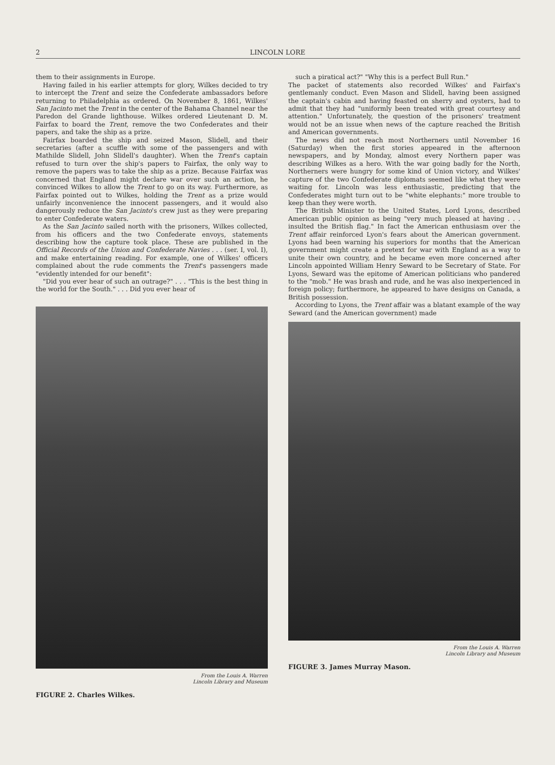2 LINCOLN LORE
them to their assignments in Europe.
Having failed in his earlier attempts for glory, Wilkes decided to try to intercept the Trent and seize the Confederate ambassadors before returning to Philadelphia as ordered. On November 8, 1861, Wilkes' San Jacinto met the Trent in the center of the Bahama Channel near the Paredon del Grande lighthouse. Wilkes ordered Lieutenant D. M. Fairfax to board the Trent, remove the two Confederates and their papers, and take the ship as a prize.
Fairfax boarded the ship and seized Mason, Slidell, and their secretaries (after a scuffle with some of the passengers and with Mathilde Slidell, John Slidell's daughter). When the Trent's captain refused to turn over the ship's papers to Fairfax, the only way to remove the papers was to take the ship as a prize. Because Fairfax was concerned that England might declare war over such an action, he convinced Wilkes to allow the Trent to go on its way. Furthermore, as Fairfax pointed out to Wilkes, holding the Trent as a prize would unfairly inconvenience the innocent passengers, and it would also dangerously reduce the San Jacinto's crew just as they were preparing to enter Confederate waters.
As the San Jacinto sailed north with the prisoners, Wilkes collected, from his officers and the two Confederate envoys, statements describing how the capture took place. These are published in the Official Records of the Union and Confederate Navies . . . (ser. I, vol. I), and make entertaining reading. For example, one of Wilkes' officers complained about the rude comments the Trent's passengers made "evidently intended for our benefit":
"Did you ever hear of such an outrage?" . . . "This is the best thing in the world for the South." . . . Did you ever hear of
From the Louis A. Warren
Lincoln Library and Museum
FIGURE 2. Charles Wilkes.
such a piratical act?" "Why this is a perfect Bull Run."
The packet of statements also recorded Wilkes' and Fairfax's gentlemanly conduct. Even Mason and Slidell, having been assigned the captain's cabin and having feasted on sherry and oysters, had to admit that they had "uniformly been treated with great courtesy and attention." Unfortunately, the question of the prisoners' treatment would not be an issue when news of the capture reached the British and American governments.
The news did not reach most Northerners until November 16 (Saturday) when the first stories appeared in the afternoon newspapers, and by Monday, almost every Northern paper was describing Wilkes as a hero. With the war going badly for the North, Northerners were hungry for some kind of Union victory, and Wilkes' capture of the two Confederate diplomats seemed like what they were waiting for. Lincoln was less enthusiastic, predicting that the Confederates might turn out to be "white elephants:" more trouble to keep than they were worth.
The British Minister to the United States, Lord Lyons, described American public opinion as being "very much pleased at having . . . insulted the British flag." In fact the American enthusiasm over the Trent affair reinforced Lyon's fears about the American government. Lyons had been warning his superiors for months that the American government might create a pretext for war with England as a way to unite their own country, and he became even more concerned after Lincoln appointed William Henry Seward to be Secretary of State. For Lyons, Seward was the epitome of American politicians who pandered to the "mob." He was brash and rude, and he was also inexperienced in foreign policy; furthermore, he appeared to have designs on Canada, a British possession.
According to Lyons, the Trent affair was a blatant example of the way Seward (and the American government) made
From the Louis A. Warren
Lincoln Library and Museum
FIGURE 3. James Murray Mason.